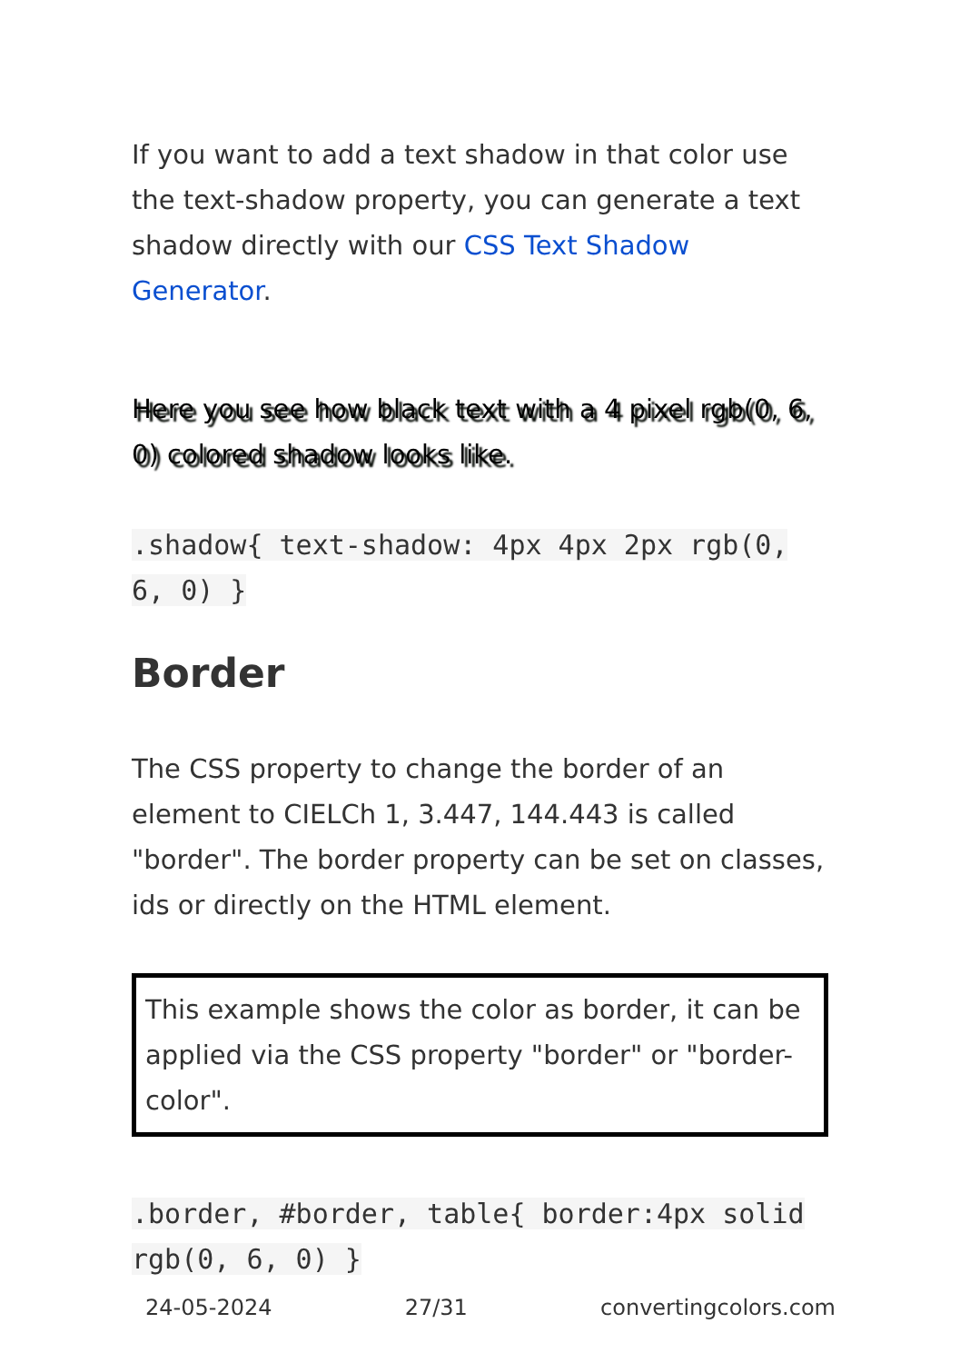If you want to add a text shadow in that color use the text-shadow property, you can generate a text shadow directly with our CSS Text Shadow Generator.
Here you see how black text with a 4 pixel rgb(0, 6, 0) colored shadow looks like.
.shadow{ text-shadow: 4px 4px 2px rgb(0, 6, 0) }
Border
The CSS property to change the border of an element to CIELCh 1, 3.447, 144.443 is called "border". The border property can be set on classes, ids or directly on the HTML element.
This example shows the color as border, it can be applied via the CSS property "border" or "border-color".
.border, #border, table{ border:4px solid rgb(0, 6, 0) }
24-05-2024 27/31 convertingcolors.com